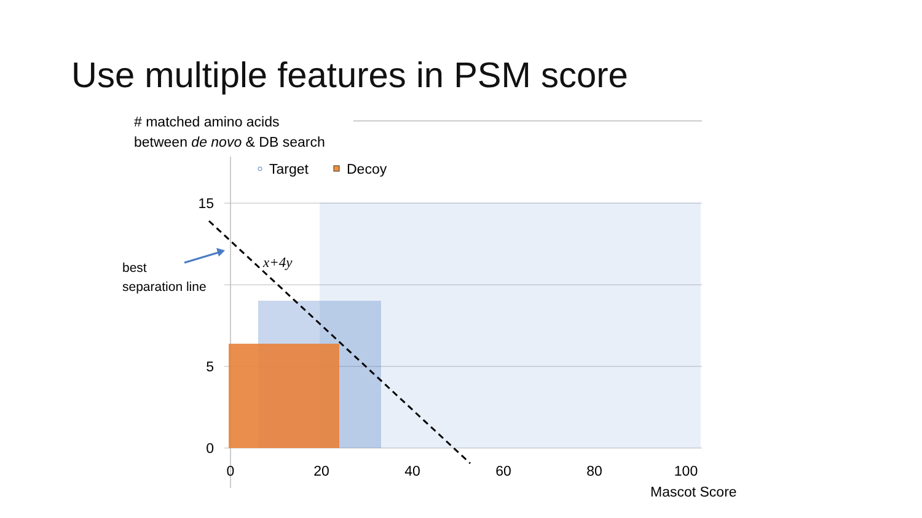Use multiple features in PSM score
# matched amino acids
between de novo & DB search
best
separation line
Mascot Score
15
5
0
0
20
40
60
80
100
Target
Decoy
x+4y